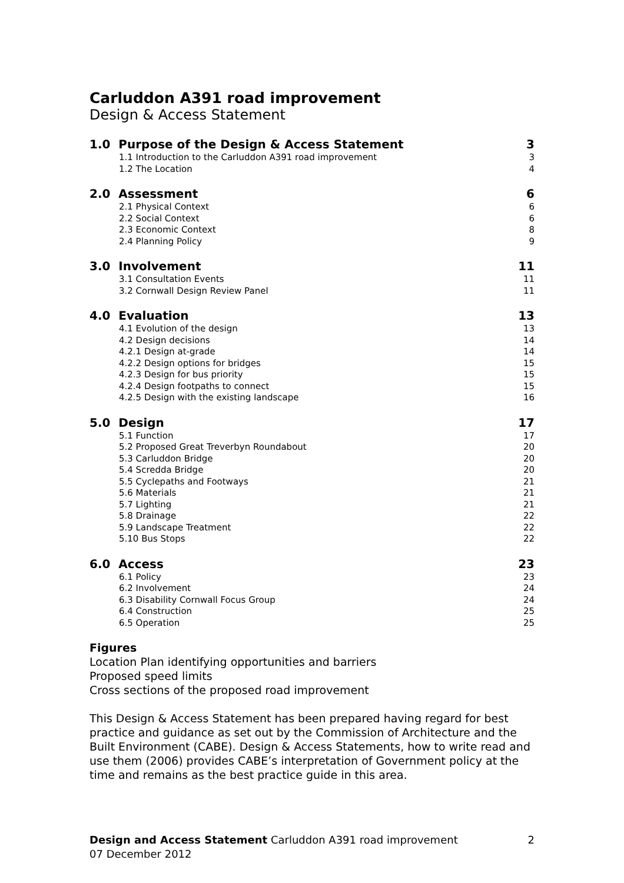Carluddon A391 road improvement
Design & Access Statement
1.0 Purpose of the Design & Access Statement 3
1.1 Introduction to the Carluddon A391 road improvement 3
1.2 The Location 4
2.0 Assessment 6
2.1 Physical Context 6
2.2 Social Context 6
2.3 Economic Context 8
2.4 Planning Policy 9
3.0 Involvement 11
3.1 Consultation Events 11
3.2 Cornwall Design Review Panel 11
4.0 Evaluation 13
4.1 Evolution of the design 13
4.2 Design decisions 14
4.2.1 Design at-grade 14
4.2.2 Design options for bridges 15
4.2.3 Design for bus priority 15
4.2.4 Design footpaths to connect 15
4.2.5 Design with the existing landscape 16
5.0 Design 17
5.1 Function 17
5.2 Proposed Great Treverbyn Roundabout 20
5.3 Carluddon Bridge 20
5.4 Scredda Bridge 20
5.5 Cyclepaths and Footways 21
5.6 Materials 21
5.7 Lighting 21
5.8 Drainage 22
5.9 Landscape Treatment 22
5.10 Bus Stops 22
6.0 Access 23
6.1 Policy 23
6.2 Involvement 24
6.3 Disability Cornwall Focus Group 24
6.4 Construction 25
6.5 Operation 25
Figures
Location Plan identifying opportunities and barriers
Proposed speed limits
Cross sections of the proposed road improvement
This Design & Access Statement has been prepared having regard for best practice and guidance as set out by the Commission of Architecture and the Built Environment (CABE). Design & Access Statements, how to write read and use them (2006) provides CABE’s interpretation of Government policy at the time and remains as the best practice guide in this area.
Design and Access Statement Carluddon A391 road improvement 2
07 December 2012